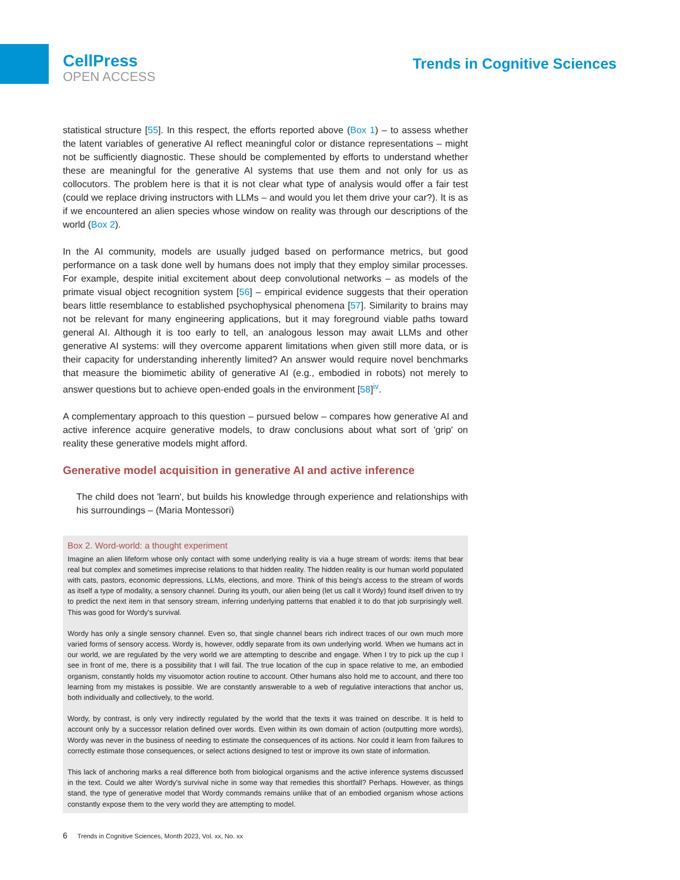CellPress
OPEN ACCESS
Trends in Cognitive Sciences
statistical structure [55]. In this respect, the efforts reported above (Box 1) – to assess whether the latent variables of generative AI reflect meaningful color or distance representations – might not be sufficiently diagnostic. These should be complemented by efforts to understand whether these are meaningful for the generative AI systems that use them and not only for us as collocutors. The problem here is that it is not clear what type of analysis would offer a fair test (could we replace driving instructors with LLMs – and would you let them drive your car?). It is as if we encountered an alien species whose window on reality was through our descriptions of the world (Box 2).
In the AI community, models are usually judged based on performance metrics, but good performance on a task done well by humans does not imply that they employ similar processes. For example, despite initial excitement about deep convolutional networks – as models of the primate visual object recognition system [56] – empirical evidence suggests that their operation bears little resemblance to established psychophysical phenomena [57]. Similarity to brains may not be relevant for many engineering applications, but it may foreground viable paths toward general AI. Although it is too early to tell, an analogous lesson may await LLMs and other generative AI systems: will they overcome apparent limitations when given still more data, or is their capacity for understanding inherently limited? An answer would require novel benchmarks that measure the biomimetic ability of generative AI (e.g., embodied in robots) not merely to answer questions but to achieve open-ended goals in the environment [58]<sup>iv</sup>.
A complementary approach to this question – pursued below – compares how generative AI and active inference acquire generative models, to draw conclusions about what sort of 'grip' on reality these generative models might afford.
Generative model acquisition in generative AI and active inference
The child does not 'learn', but builds his knowledge through experience and relationships with his surroundings – (Maria Montessori)
Box 2. Word-world: a thought experiment
Imagine an alien lifeform whose only contact with some underlying reality is via a huge stream of words: items that bear real but complex and sometimes imprecise relations to that hidden reality. The hidden reality is our human world populated with cats, pastors, economic depressions, LLMs, elections, and more. Think of this being's access to the stream of words as itself a type of modality, a sensory channel. During its youth, our alien being (let us call it Wordy) found itself driven to try to predict the next item in that sensory stream, inferring underlying patterns that enabled it to do that job surprisingly well. This was good for Wordy's survival.
Wordy has only a single sensory channel. Even so, that single channel bears rich indirect traces of our own much more varied forms of sensory access. Wordy is, however, oddly separate from its own underlying world. When we humans act in our world, we are regulated by the very world we are attempting to describe and engage. When I try to pick up the cup I see in front of me, there is a possibility that I will fail. The true location of the cup in space relative to me, an embodied organism, constantly holds my visuomotor action routine to account. Other humans also hold me to account, and there too learning from my mistakes is possible. We are constantly answerable to a web of regulative interactions that anchor us, both individually and collectively, to the world.
Wordy, by contrast, is only very indirectly regulated by the world that the texts it was trained on describe. It is held to account only by a successor relation defined over words. Even within its own domain of action (outputting more words), Wordy was never in the business of needing to estimate the consequences of its actions. Nor could it learn from failures to correctly estimate those consequences, or select actions designed to test or improve its own state of information.
This lack of anchoring marks a real difference both from biological organisms and the active inference systems discussed in the text. Could we alter Wordy's survival niche in some way that remedies this shortfall? Perhaps. However, as things stand, the type of generative model that Wordy commands remains unlike that of an embodied organism whose actions constantly expose them to the very world they are attempting to model.
6 Trends in Cognitive Sciences, Month 2023, Vol. xx, No. xx